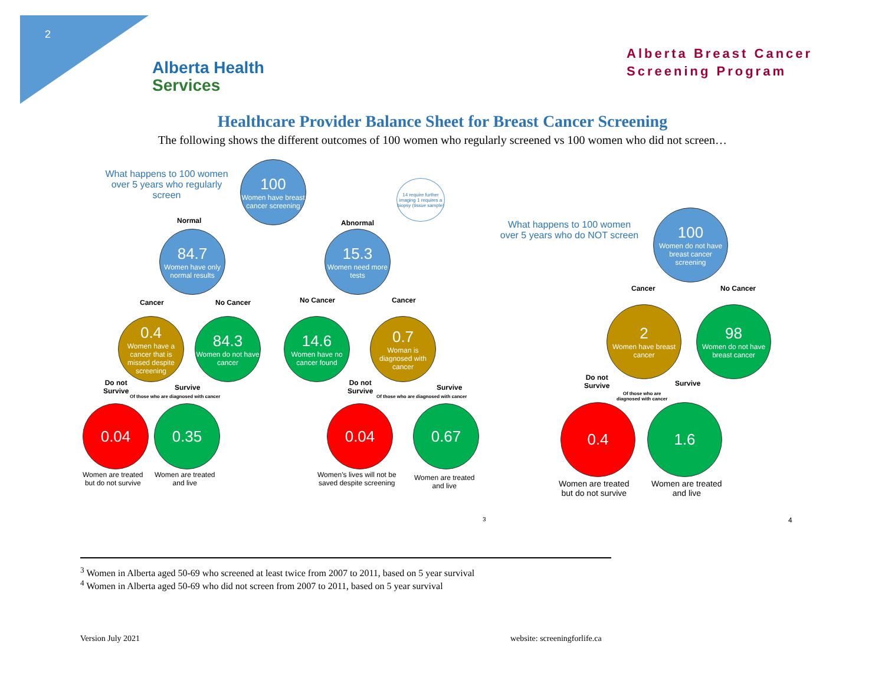2
Alberta Health
Services
Alberta Breast Cancer
Screening Program
Healthcare Provider Balance Sheet for Breast Cancer Screening
The following shows the different outcomes of 100 women who regularly screened vs 100 women who did not screen…
What happens to 100 women over 5 years who regularly screen
100
Women have breast cancer screening
14 require further imaging 1 requires a biopsy (tissue sample)
Normal Abnormal
84.7
Women have only normal results
15.3
Women need more tests
Cancer No Cancer No Cancer Cancer
0.4
Women have a cancer that is missed despite screening
84.3
Women do not have cancer
14.6
Women have no cancer found
0.7
Woman is diagnosed with cancer
Do not
Survive
Survive
Of those who are diagnosed with cancer
Do not
Survive
Survive
Of those who are diagnosed with cancer
0.04 0.35 0.04 0.67
Women are treated
but do not survive
Women are treated
and live
Women’s lives will not be
saved despite screening
Women are treated
and live
3
What happens to 100 women over 5 years who do NOT screen
100
Women do not have breast cancer screening
Cancer No Cancer
2
Women have breast cancer
98
Women do not have breast cancer
Do not
Survive
Survive
Of those who are
diagnosed with cancer
0.4 1.6
Women are treated
but do not survive
Women are treated
and live
4
<sup>3</sup> Women in Alberta aged 50-69 who screened at least twice from 2007 to 2011, based on 5 year survival
<sup>4</sup> Women in Alberta aged 50-69 who did not screen from 2007 to 2011, based on 5 year survival
Version July 2021 website: screeningforlife.ca